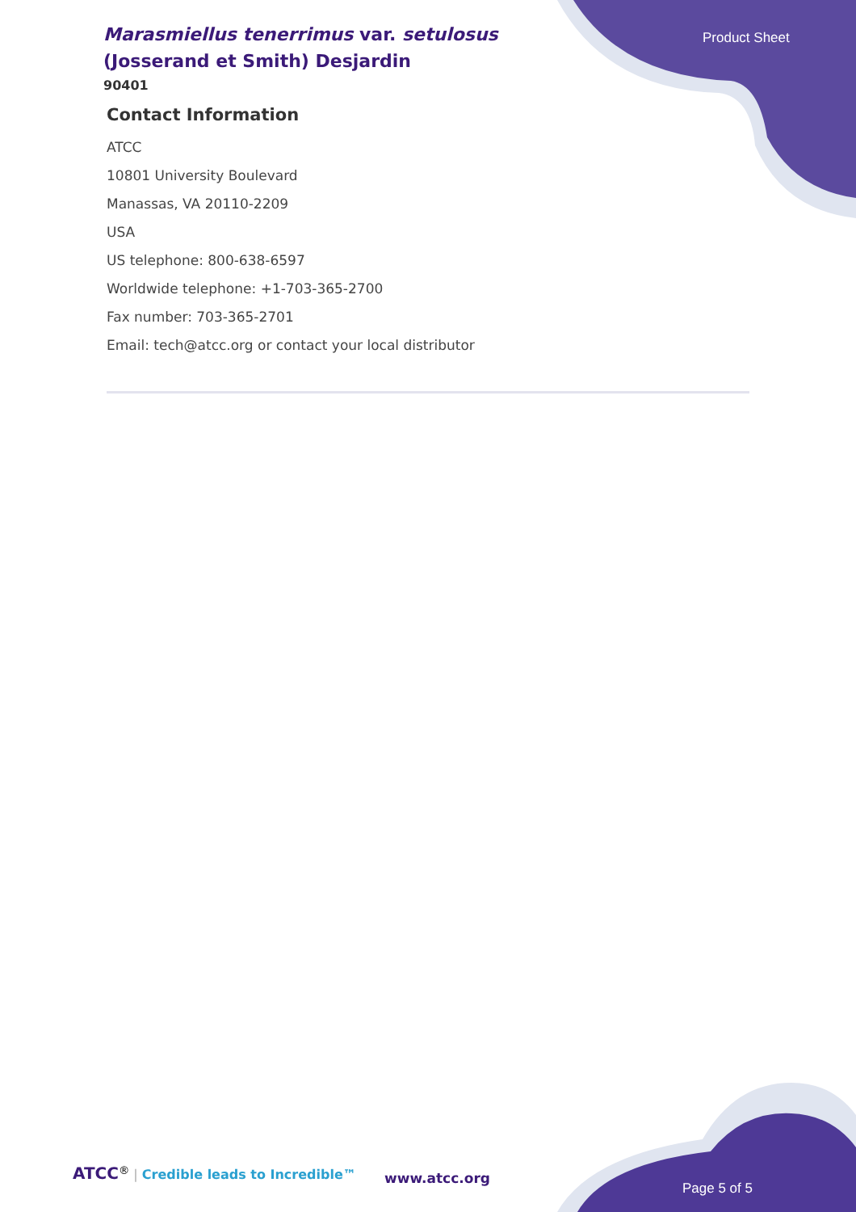Marasmiellus tenerrimus var. setulosus (Josserand et Smith) Desjardin
90401
Product Sheet
Contact Information
ATCC
10801 University Boulevard
Manassas, VA 20110-2209
USA
US telephone: 800-638-6597
Worldwide telephone: +1-703-365-2700
Fax number: 703-365-2701
Email: tech@atcc.org or contact your local distributor
ATCC<sup>®</sup> | Credible leads to Incredible™
www.atcc.org
Page 5 of 5